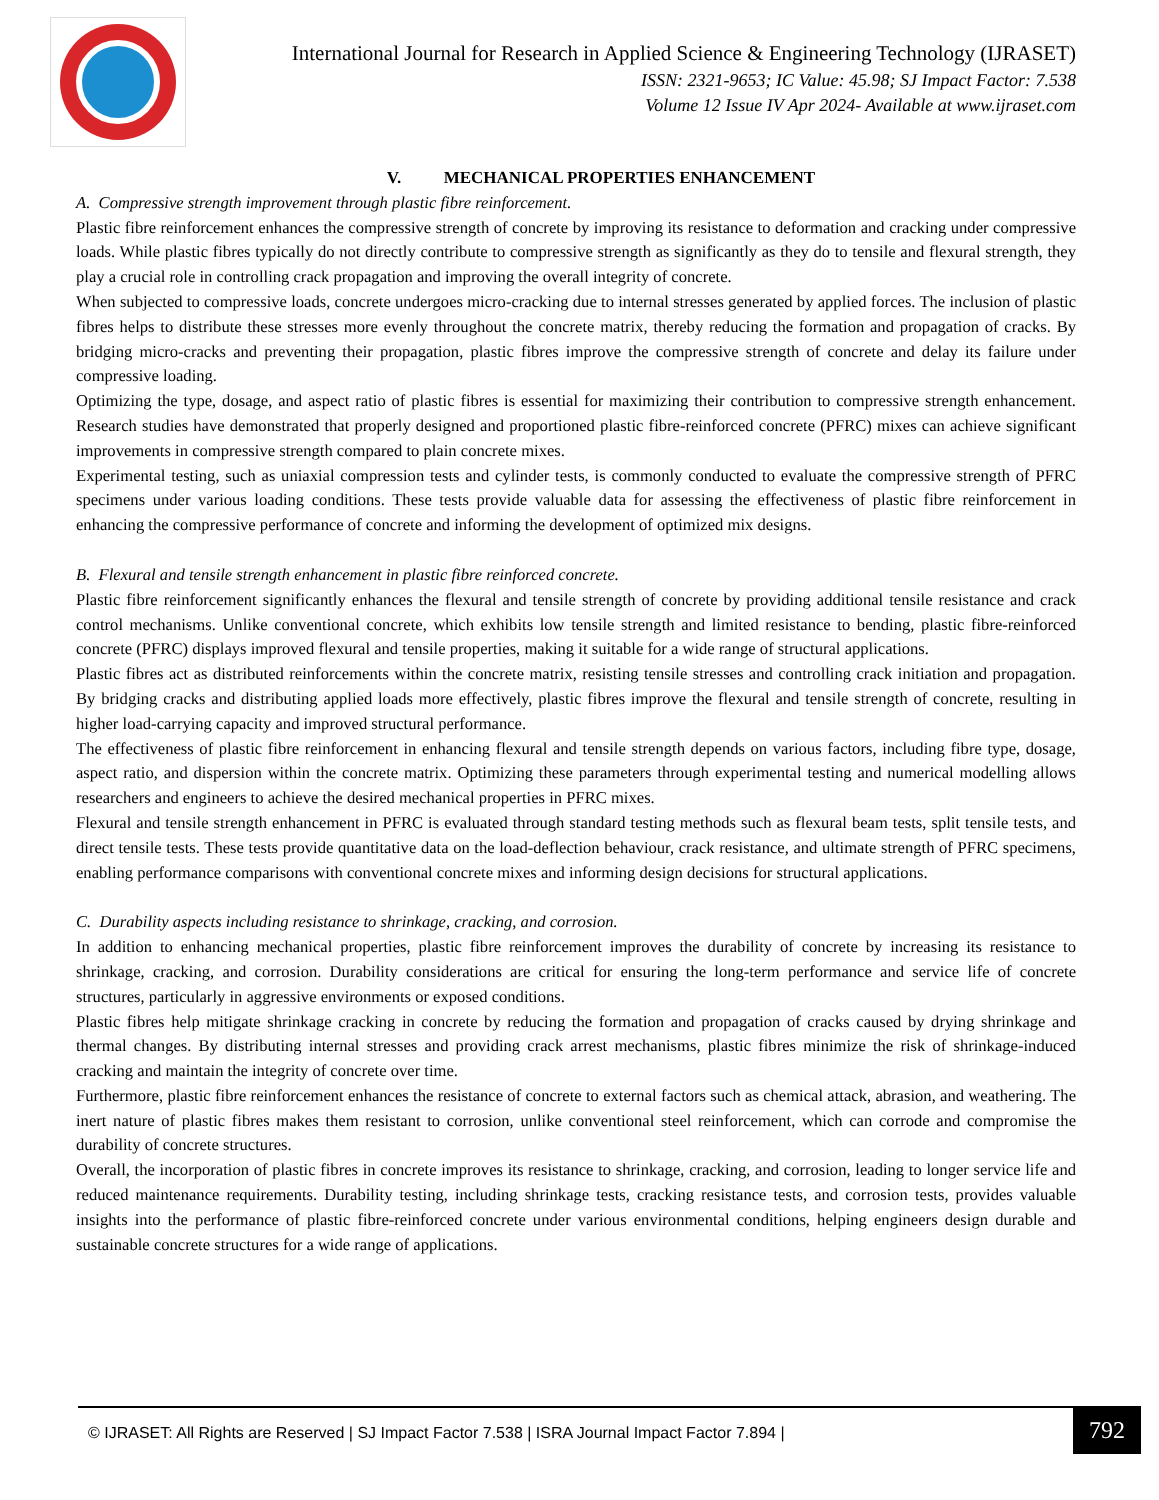International Journal for Research in Applied Science & Engineering Technology (IJRASET)
ISSN: 2321-9653; IC Value: 45.98; SJ Impact Factor: 7.538
Volume 12 Issue IV Apr 2024- Available at www.ijraset.com
V. MECHANICAL PROPERTIES ENHANCEMENT
A. Compressive strength improvement through plastic fibre reinforcement.
Plastic fibre reinforcement enhances the compressive strength of concrete by improving its resistance to deformation and cracking under compressive loads. While plastic fibres typically do not directly contribute to compressive strength as significantly as they do to tensile and flexural strength, they play a crucial role in controlling crack propagation and improving the overall integrity of concrete.
When subjected to compressive loads, concrete undergoes micro-cracking due to internal stresses generated by applied forces. The inclusion of plastic fibres helps to distribute these stresses more evenly throughout the concrete matrix, thereby reducing the formation and propagation of cracks. By bridging micro-cracks and preventing their propagation, plastic fibres improve the compressive strength of concrete and delay its failure under compressive loading.
Optimizing the type, dosage, and aspect ratio of plastic fibres is essential for maximizing their contribution to compressive strength enhancement. Research studies have demonstrated that properly designed and proportioned plastic fibre-reinforced concrete (PFRC) mixes can achieve significant improvements in compressive strength compared to plain concrete mixes.
Experimental testing, such as uniaxial compression tests and cylinder tests, is commonly conducted to evaluate the compressive strength of PFRC specimens under various loading conditions. These tests provide valuable data for assessing the effectiveness of plastic fibre reinforcement in enhancing the compressive performance of concrete and informing the development of optimized mix designs.
B. Flexural and tensile strength enhancement in plastic fibre reinforced concrete.
Plastic fibre reinforcement significantly enhances the flexural and tensile strength of concrete by providing additional tensile resistance and crack control mechanisms. Unlike conventional concrete, which exhibits low tensile strength and limited resistance to bending, plastic fibre-reinforced concrete (PFRC) displays improved flexural and tensile properties, making it suitable for a wide range of structural applications.
Plastic fibres act as distributed reinforcements within the concrete matrix, resisting tensile stresses and controlling crack initiation and propagation. By bridging cracks and distributing applied loads more effectively, plastic fibres improve the flexural and tensile strength of concrete, resulting in higher load-carrying capacity and improved structural performance.
The effectiveness of plastic fibre reinforcement in enhancing flexural and tensile strength depends on various factors, including fibre type, dosage, aspect ratio, and dispersion within the concrete matrix. Optimizing these parameters through experimental testing and numerical modelling allows researchers and engineers to achieve the desired mechanical properties in PFRC mixes.
Flexural and tensile strength enhancement in PFRC is evaluated through standard testing methods such as flexural beam tests, split tensile tests, and direct tensile tests. These tests provide quantitative data on the load-deflection behaviour, crack resistance, and ultimate strength of PFRC specimens, enabling performance comparisons with conventional concrete mixes and informing design decisions for structural applications.
C. Durability aspects including resistance to shrinkage, cracking, and corrosion.
In addition to enhancing mechanical properties, plastic fibre reinforcement improves the durability of concrete by increasing its resistance to shrinkage, cracking, and corrosion. Durability considerations are critical for ensuring the long-term performance and service life of concrete structures, particularly in aggressive environments or exposed conditions.
Plastic fibres help mitigate shrinkage cracking in concrete by reducing the formation and propagation of cracks caused by drying shrinkage and thermal changes. By distributing internal stresses and providing crack arrest mechanisms, plastic fibres minimize the risk of shrinkage-induced cracking and maintain the integrity of concrete over time.
Furthermore, plastic fibre reinforcement enhances the resistance of concrete to external factors such as chemical attack, abrasion, and weathering. The inert nature of plastic fibres makes them resistant to corrosion, unlike conventional steel reinforcement, which can corrode and compromise the durability of concrete structures.
Overall, the incorporation of plastic fibres in concrete improves its resistance to shrinkage, cracking, and corrosion, leading to longer service life and reduced maintenance requirements. Durability testing, including shrinkage tests, cracking resistance tests, and corrosion tests, provides valuable insights into the performance of plastic fibre-reinforced concrete under various environmental conditions, helping engineers design durable and sustainable concrete structures for a wide range of applications.
© IJRASET: All Rights are Reserved | SJ Impact Factor 7.538 | ISRA Journal Impact Factor 7.894 |
792